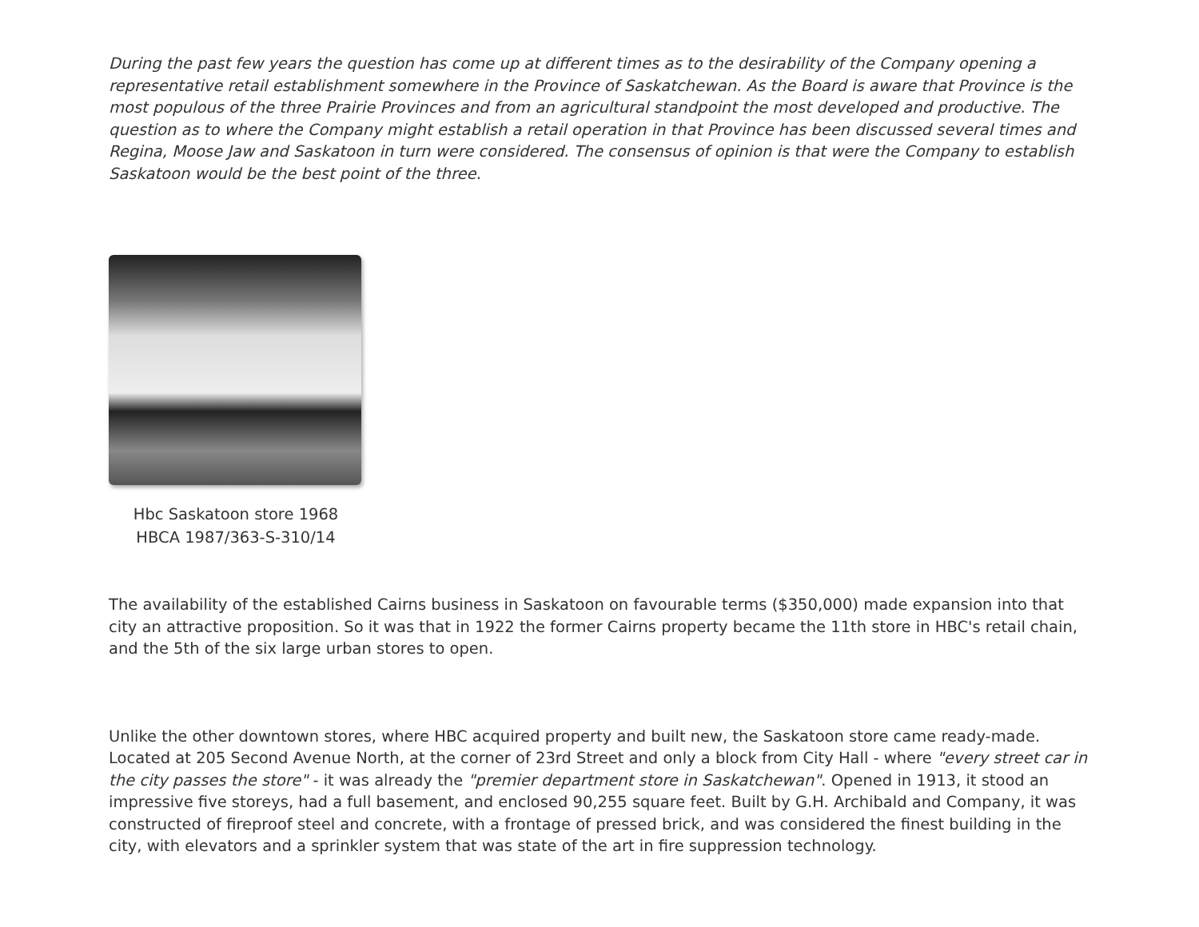During the past few years the question has come up at different times as to the desirability of the Company opening a representative retail establishment somewhere in the Province of Saskatchewan. As the Board is aware that Province is the most populous of the three Prairie Provinces and from an agricultural standpoint the most developed and productive. The question as to where the Company might establish a retail operation in that Province has been discussed several times and Regina, Moose Jaw and Saskatoon in turn were considered. The consensus of opinion is that were the Company to establish Saskatoon would be the best point of the three.
Hbc Saskatoon store 1968
HBCA 1987/363-S-310/14
The availability of the established Cairns business in Saskatoon on favourable terms ($350,000) made expansion into that city an attractive proposition. So it was that in 1922 the former Cairns property became the 11th store in HBC's retail chain, and the 5th of the six large urban stores to open.
Unlike the other downtown stores, where HBC acquired property and built new, the Saskatoon store came ready-made. Located at 205 Second Avenue North, at the corner of 23rd Street and only a block from City Hall - where "every street car in the city passes the store" - it was already the "premier department store in Saskatchewan". Opened in 1913, it stood an impressive five storeys, had a full basement, and enclosed 90,255 square feet. Built by G.H. Archibald and Company, it was constructed of fireproof steel and concrete, with a frontage of pressed brick, and was considered the finest building in the city, with elevators and a sprinkler system that was state of the art in fire suppression technology.